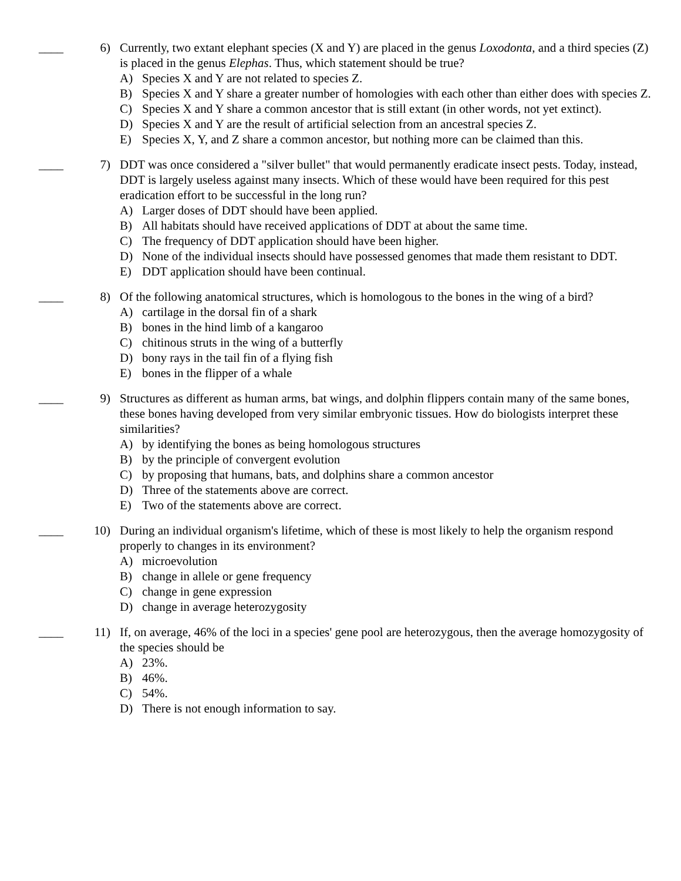____ 6) Currently, two extant elephant species (X and Y) are placed in the genus Loxodonta, and a third species (Z) is placed in the genus Elephas. Thus, which statement should be true?
A) Species X and Y are not related to species Z.
B) Species X and Y share a greater number of homologies with each other than either does with species Z.
C) Species X and Y share a common ancestor that is still extant (in other words, not yet extinct).
D) Species X and Y are the result of artificial selection from an ancestral species Z.
E) Species X, Y, and Z share a common ancestor, but nothing more can be claimed than this.
____ 7) DDT was once considered a "silver bullet" that would permanently eradicate insect pests. Today, instead, DDT is largely useless against many insects. Which of these would have been required for this pest eradication effort to be successful in the long run?
A) Larger doses of DDT should have been applied.
B) All habitats should have received applications of DDT at about the same time.
C) The frequency of DDT application should have been higher.
D) None of the individual insects should have possessed genomes that made them resistant to DDT.
E) DDT application should have been continual.
____ 8) Of the following anatomical structures, which is homologous to the bones in the wing of a bird?
A) cartilage in the dorsal fin of a shark
B) bones in the hind limb of a kangaroo
C) chitinous struts in the wing of a butterfly
D) bony rays in the tail fin of a flying fish
E) bones in the flipper of a whale
____ 9) Structures as different as human arms, bat wings, and dolphin flippers contain many of the same bones, these bones having developed from very similar embryonic tissues. How do biologists interpret these similarities?
A) by identifying the bones as being homologous structures
B) by the principle of convergent evolution
C) by proposing that humans, bats, and dolphins share a common ancestor
D) Three of the statements above are correct.
E) Two of the statements above are correct.
____ 10) During an individual organism's lifetime, which of these is most likely to help the organism respond properly to changes in its environment?
A) microevolution
B) change in allele or gene frequency
C) change in gene expression
D) change in average heterozygosity
____ 11) If, on average, 46% of the loci in a species' gene pool are heterozygous, then the average homozygosity of the species should be
A) 23%.
B) 46%.
C) 54%.
D) There is not enough information to say.